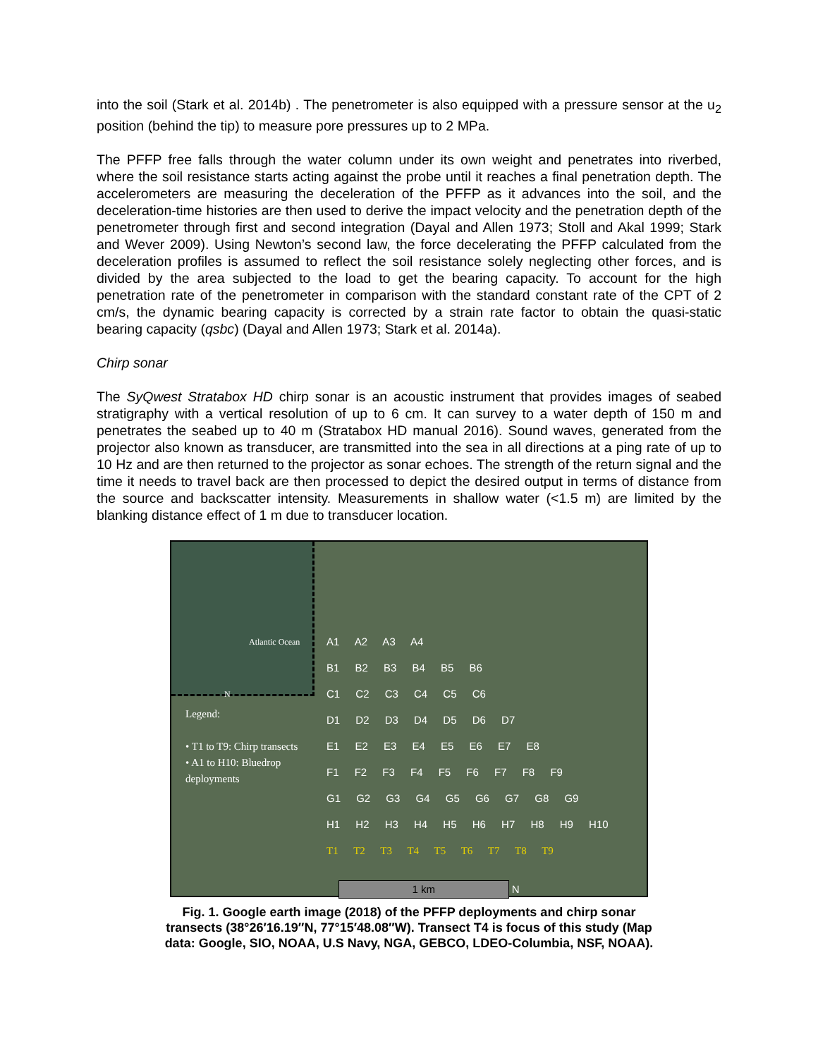into the soil (Stark et al. 2014b) . The penetrometer is also equipped with a pressure sensor at the u<sub>2</sub> position (behind the tip) to measure pore pressures up to 2 MPa.
The PFFP free falls through the water column under its own weight and penetrates into riverbed, where the soil resistance starts acting against the probe until it reaches a final penetration depth. The accelerometers are measuring the deceleration of the PFFP as it advances into the soil, and the deceleration-time histories are then used to derive the impact velocity and the penetration depth of the penetrometer through first and second integration (Dayal and Allen 1973; Stoll and Akal 1999; Stark and Wever 2009). Using Newton’s second law, the force decelerating the PFFP calculated from the deceleration profiles is assumed to reflect the soil resistance solely neglecting other forces, and is divided by the area subjected to the load to get the bearing capacity. To account for the high penetration rate of the penetrometer in comparison with the standard constant rate of the CPT of 2 cm/s, the dynamic bearing capacity is corrected by a strain rate factor to obtain the quasi-static bearing capacity (qsbc) (Dayal and Allen 1973; Stark et al. 2014a).
Chirp sonar
The SyQwest Stratabox HD chirp sonar is an acoustic instrument that provides images of seabed stratigraphy with a vertical resolution of up to 6 cm. It can survey to a water depth of 150 m and penetrates the seabed up to 40 m (Stratabox HD manual 2016). Sound waves, generated from the projector also known as transducer, are transmitted into the sea in all directions at a ping rate of up to 10 Hz and are then returned to the projector as sonar echoes. The strength of the return signal and the time it needs to travel back are then processed to depict the desired output in terms of distance from the source and backscatter intensity. Measurements in shallow water (<1.5 m) are limited by the blanking distance effect of 1 m due to transducer location.
Atlantic Ocean
N
Legend:
• T1 to T9: Chirp transects
• A1 to H10: Bluedrop deployments
A1 A2 A3 A4
B1 B2 B3 B4 B5 B6
C1 C2 C3 C4 C5 C6
D1 D2 D3 D4 D5 D6 D7
E1 E2 E3 E4 E5 E6 E7 E8
F1 F2 F3 F4 F5 F6 F7 F8 F9
G1 G2 G3 G4 G5 G6 G7 G8 G9
H1 H2 H3 H4 H5 H6 H7 H8 H9 H10
T1 T2 T3 T4 T5 T6 T7 T8 T9
1 km N
Fig. 1. Google earth image (2018) of the PFFP deployments and chirp sonar transects (38°26′16.19″N, 77°15′48.08″W). Transect T4 is focus of this study (Map data: Google, SIO, NOAA, U.S Navy, NGA, GEBCO, LDEO-Columbia, NSF, NOAA).